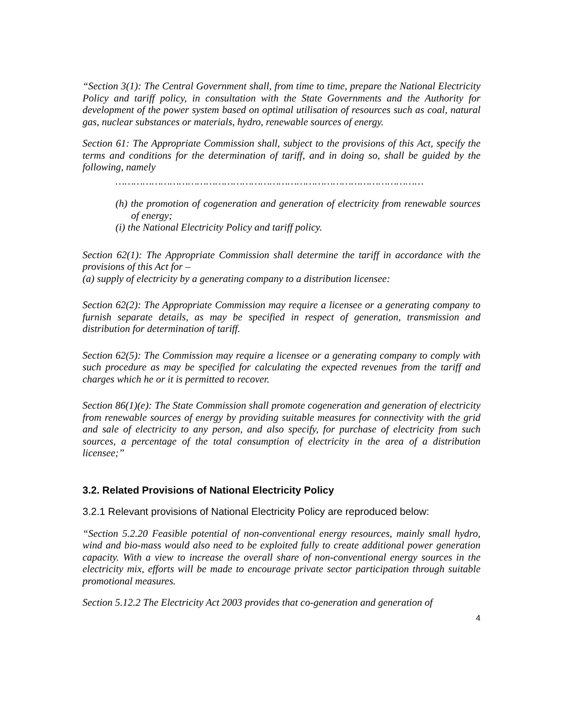“Section 3(1): The Central Government shall, from time to time, prepare the National Electricity Policy and tariff policy, in consultation with the State Governments and the Authority for development of the power system based on optimal utilisation of resources such as coal, natural gas, nuclear substances or materials, hydro, renewable sources of energy.
Section 61: The Appropriate Commission shall, subject to the provisions of this Act, specify the terms and conditions for the determination of tariff, and in doing so, shall be guided by the following, namely
…………………………………………………………………………………………
(h) the promotion of cogeneration and generation of electricity from renewable sources of energy;
(i) the National Electricity Policy and tariff policy.
Section 62(1): The Appropriate Commission shall determine the tariff in accordance with the provisions of this Act for –
(a) supply of electricity by a generating company to a distribution licensee:
Section 62(2): The Appropriate Commission may require a licensee or a generating company to furnish separate details, as may be specified in respect of generation, transmission and distribution for determination of tariff.
Section 62(5): The Commission may require a licensee or a generating company to comply with such procedure as may be specified for calculating the expected revenues from the tariff and charges which he or it is permitted to recover.
Section 86(1)(e): The State Commission shall promote cogeneration and generation of electricity from renewable sources of energy by providing suitable measures for connectivity with the grid and sale of electricity to any person, and also specify, for purchase of electricity from such sources, a percentage of the total consumption of electricity in the area of a distribution licensee;”
3.2. Related Provisions of National Electricity Policy
3.2.1 Relevant provisions of National Electricity Policy are reproduced below:
“Section 5.2.20 Feasible potential of non-conventional energy resources, mainly small hydro, wind and bio-mass would also need to be exploited fully to create additional power generation capacity. With a view to increase the overall share of non-conventional energy sources in the electricity mix, efforts will be made to encourage private sector participation through suitable promotional measures.
Section 5.12.2 The Electricity Act 2003 provides that co-generation and generation of
4